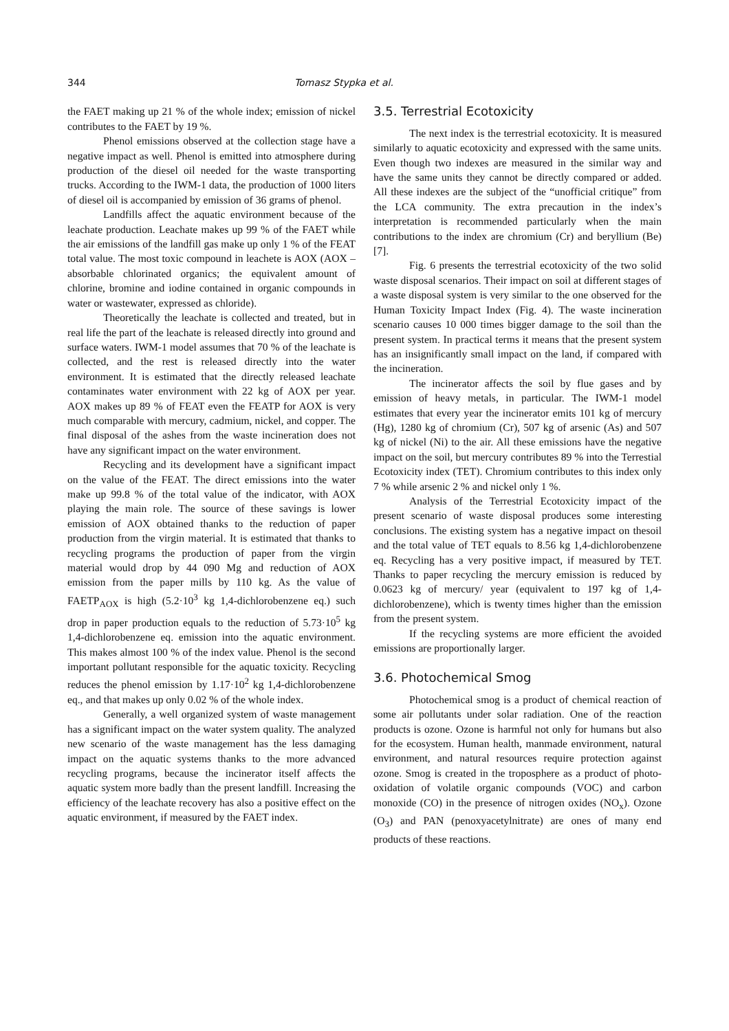344 Tomasz Stypka et al.
the FAET making up 21 % of the whole index; emission of nickel contributes to the FAET by 19 %.
Phenol emissions observed at the collection stage have a negative impact as well. Phenol is emitted into atmosphere during production of the diesel oil needed for the waste transporting trucks. According to the IWM-1 data, the production of 1000 liters of diesel oil is accompanied by emission of 36 grams of phenol.
Landfills affect the aquatic environment because of the leachate production. Leachate makes up 99 % of the FAET while the air emissions of the landfill gas make up only 1 % of the FEAT total value. The most toxic compound in leachete is AOX (AOX –absorbable chlorinated organics; the equivalent amount of chlorine, bromine and iodine contained in organic compounds in water or wastewater, expressed as chloride).
Theoretically the leachate is collected and treated, but in real life the part of the leachate is released directly into ground and surface waters. IWM-1 model assumes that 70 % of the leachate is collected, and the rest is released directly into the water environment. It is estimated that the directly released leachate contaminates water environment with 22 kg of AOX per year. AOX makes up 89 % of FEAT even the FEATP for AOX is very much comparable with mercury, cadmium, nickel, and copper. The final disposal of the ashes from the waste incineration does not have any significant impact on the water environment.
Recycling and its development have a significant impact on the value of the FEAT. The direct emissions into the water make up 99.8 % of the total value of the indicator, with AOX playing the main role. The source of these savings is lower emission of AOX obtained thanks to the reduction of paper production from the virgin material. It is estimated that thanks to recycling programs the production of paper from the virgin material would drop by 44 090 Mg and reduction of AOX emission from the paper mills by 110 kg. As the value of FAETP<sub>AOX</sub> is high (5.2·10<sup>3</sup> kg 1,4-dichlorobenzene eq.) such drop in paper production equals to the reduction of 5.73·10<sup>5</sup> kg 1,4-dichlorobenzene eq. emission into the aquatic environment. This makes almost 100 % of the index value. Phenol is the second important pollutant responsible for the aquatic toxicity. Recycling reduces the phenol emission by 1.17·10<sup>2</sup> kg 1,4-dichlorobenzene eq., and that makes up only 0.02 % of the whole index.
Generally, a well organized system of waste management has a significant impact on the water system quality. The analyzed new scenario of the waste management has the less damaging impact on the aquatic systems thanks to the more advanced recycling programs, because the incinerator itself affects the aquatic system more badly than the present landfill. Increasing the efficiency of the leachate recovery has also a positive effect on the aquatic environment, if measured by the FAET index.
3.5. Terrestrial Ecotoxicity
The next index is the terrestrial ecotoxicity. It is measured similarly to aquatic ecotoxicity and expressed with the same units. Even though two indexes are measured in the similar way and have the same units they cannot be directly compared or added. All these indexes are the subject of the “unofficial critique” from the LCA community. The extra precaution in the index’s interpretation is recommended particularly when the main contributions to the index are chromium (Cr) and beryllium (Be) [7].
Fig. 6 presents the terrestrial ecotoxicity of the two solid waste disposal scenarios. Their impact on soil at different stages of a waste disposal system is very similar to the one observed for the Human Toxicity Impact Index (Fig. 4). The waste incineration scenario causes 10 000 times bigger damage to the soil than the present system. In practical terms it means that the present system has an insignificantly small impact on the land, if compared with the incineration.
The incinerator affects the soil by flue gases and by emission of heavy metals, in particular. The IWM-1 model estimates that every year the incinerator emits 101 kg of mercury (Hg), 1280 kg of chromium (Cr), 507 kg of arsenic (As) and 507 kg of nickel (Ni) to the air. All these emissions have the negative impact on the soil, but mercury contributes 89 % into the Terrestial Ecotoxicity index (TET). Chromium contributes to this index only 7 % while arsenic 2 % and nickel only 1 %.
Analysis of the Terrestrial Ecotoxicity impact of the present scenario of waste disposal produces some interesting conclusions. The existing system has a negative impact on thesoil and the total value of TET equals to 8.56 kg 1,4-dichlorobenzene eq. Recycling has a very positive impact, if measured by TET. Thanks to paper recycling the mercury emission is reduced by 0.0623 kg of mercury/ year (equivalent to 197 kg of 1,4-dichlorobenzene), which is twenty times higher than the emission from the present system.
If the recycling systems are more efficient the avoided emissions are proportionally larger.
3.6. Photochemical Smog
Photochemical smog is a product of chemical reaction of some air pollutants under solar radiation. One of the reaction products is ozone. Ozone is harmful not only for humans but also for the ecosystem. Human health, manmade environment, natural environment, and natural resources require protection against ozone. Smog is created in the troposphere as a product of photo-oxidation of volatile organic compounds (VOC) and carbon monoxide (CO) in the presence of nitrogen oxides (NO<sub>x</sub>). Ozone (O<sub>3</sub>) and PAN (penoxyacetylnitrate) are ones of many end products of these reactions.